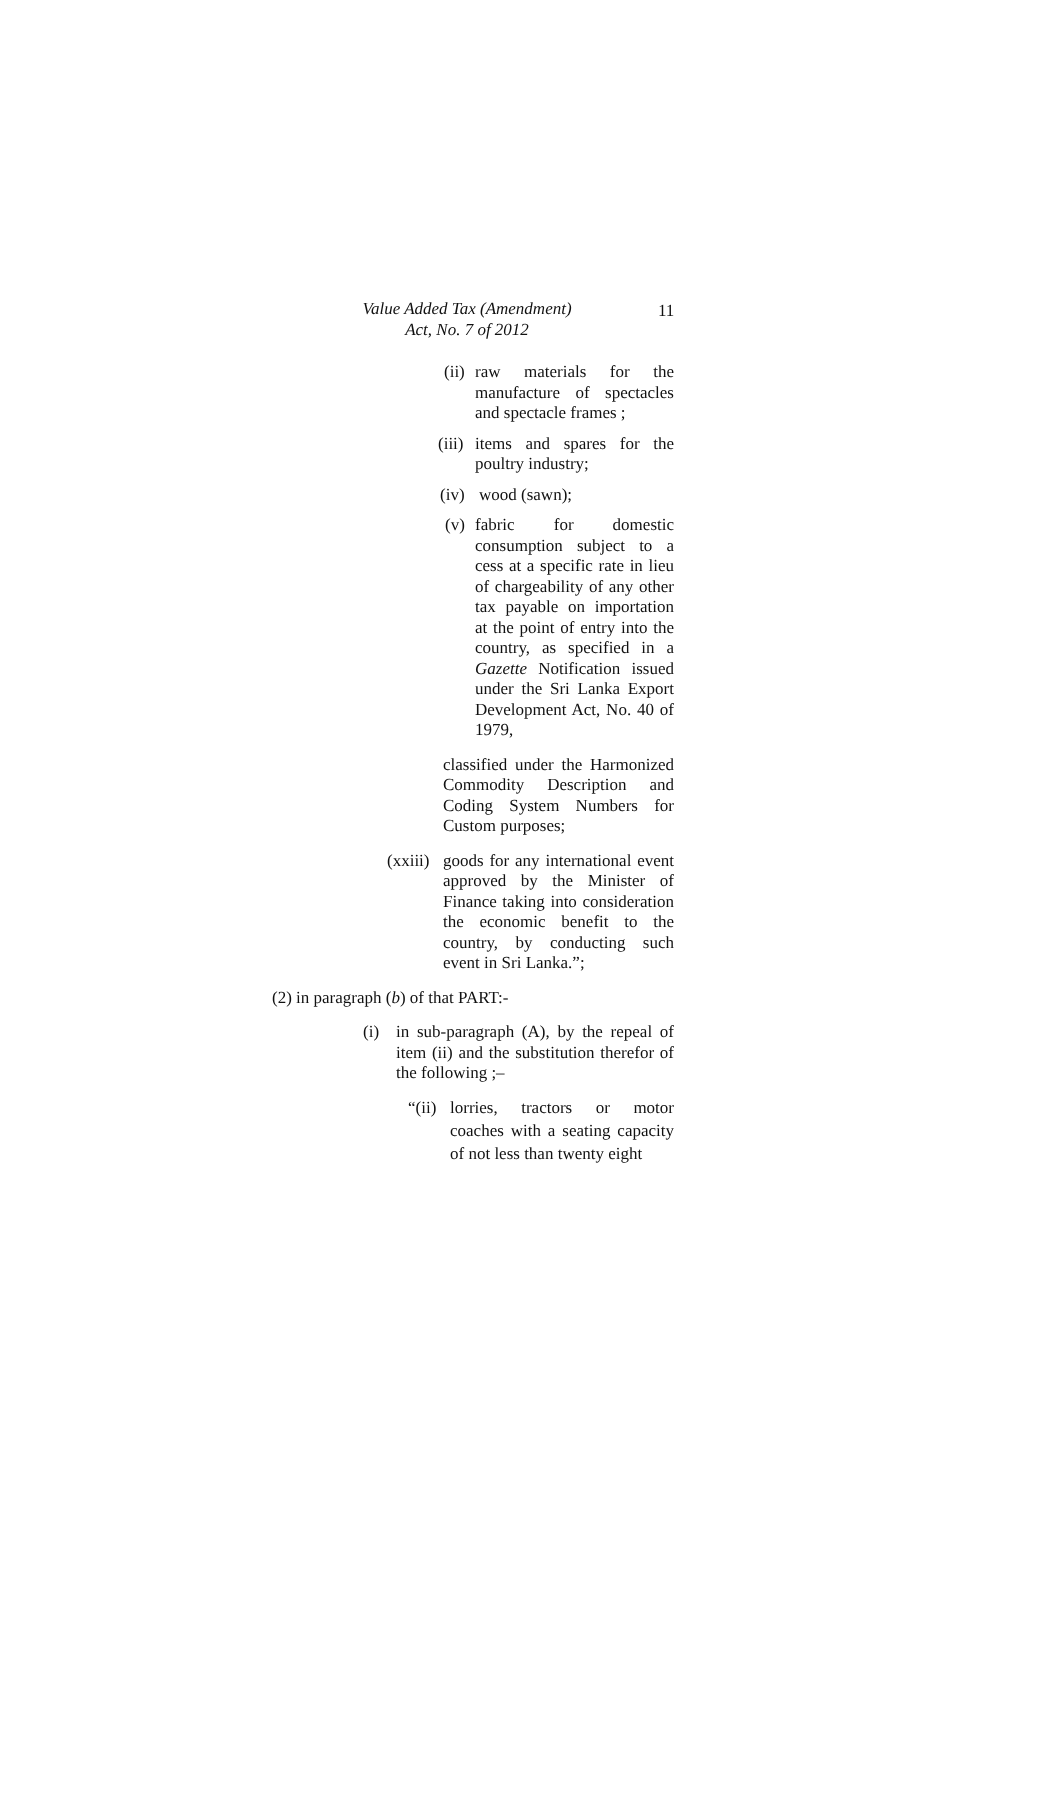Value Added Tax (Amendment)
Act, No. 7 of 2012
11
(ii)
raw materials for the manufacture of spectacles and spectacle frames ;
(iii)
items and spares for the poultry industry;
(iv)
wood (sawn);
(v)
fabric for domestic consumption subject to a cess at a specific rate in lieu of chargeability of any other tax payable on importation at the point of entry into the country, as specified in a Gazette Notification issued under the Sri Lanka Export Development Act, No. 40 of 1979,
classified under the Harmonized Commodity Description and Coding System Numbers for Custom purposes;
(xxiii)
goods for any international event approved by the Minister of Finance taking into consideration the economic benefit to the country, by conducting such event in Sri Lanka.”;
(2) in paragraph (b) of that PART:-
(i) in sub-paragraph (A), by the repeal of item (ii) and the substitution therefor of the following ;–
“(ii)
lorries, tractors or motor coaches with a seating capacity of not less than twenty eight